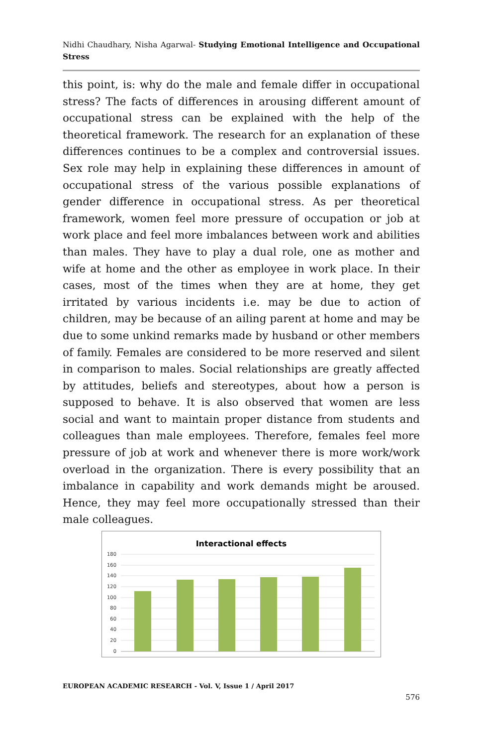Nidhi Chaudhary, Nisha Agarwal- Studying Emotional Intelligence and Occupational Stress
this point, is: why do the male and female differ in occupational stress? The facts of differences in arousing different amount of occupational stress can be explained with the help of the theoretical framework. The research for an explanation of these differences continues to be a complex and controversial issues. Sex role may help in explaining these differences in amount of occupational stress of the various possible explanations of gender difference in occupational stress. As per theoretical framework, women feel more pressure of occupation or job at work place and feel more imbalances between work and abilities than males. They have to play a dual role, one as mother and wife at home and the other as employee in work place. In their cases, most of the times when they are at home, they get irritated by various incidents i.e. may be due to action of children, may be because of an ailing parent at home and may be due to some unkind remarks made by husband or other members of family. Females are considered to be more reserved and silent in comparison to males. Social relationships are greatly affected by attitudes, beliefs and stereotypes, about how a person is supposed to behave. It is also observed that women are less social and want to maintain proper distance from students and colleagues than male employees. Therefore, females feel more pressure of job at work and whenever there is more work/work overload in the organization. There is every possibility that an imbalance in capability and work demands might be aroused. Hence, they may feel more occupationally stressed than their male colleagues.
Interactional effects
180
160
140
120
100
80
60
40
20
0
EUROPEAN ACADEMIC RESEARCH - Vol. V, Issue 1 / April 2017
576